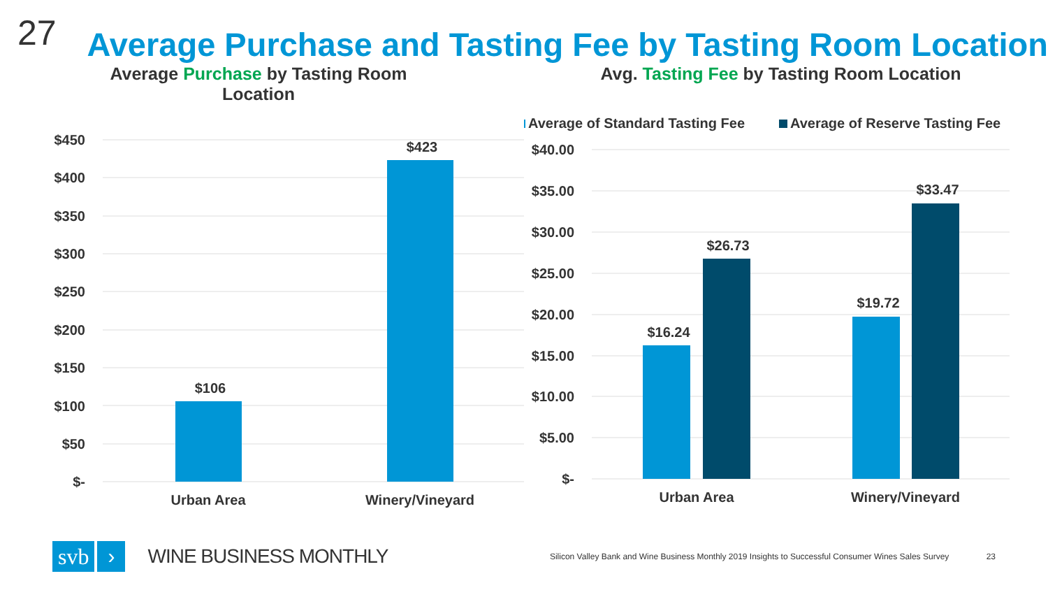27
Average Purchase and Tasting Fee by Tasting Room Location
Average Purchase by Tasting Room Location
$450
$400
$350
$300
$250
$200
$150
$100
$50
$-
$106
$423
Urban Area
Winery/Vineyard
Avg. Tasting Fee by Tasting Room Location
Average of Standard Tasting Fee
Average of Reserve Tasting Fee
$40.00
$35.00
$30.00
$25.00
$20.00
$15.00
$10.00
$5.00
$-
$16.24
$26.73
$19.72
$33.47
Urban Area
Winery/Vineyard
svb
›
WINE BUSINESS MONTHLY
Silicon Valley Bank and Wine Business Monthly 2019 Insights to Successful Consumer Wines Sales Survey 23